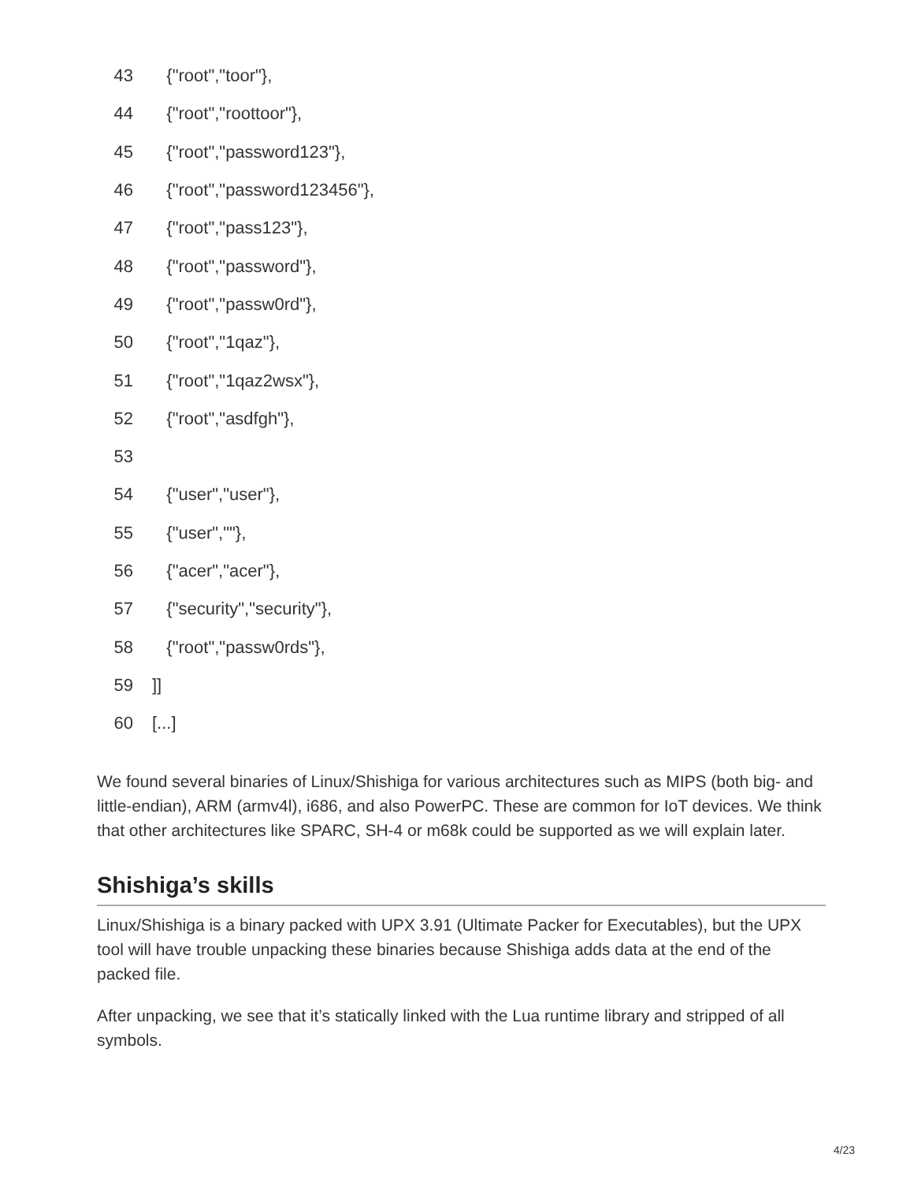| 43 | {"root","toor"}, |
| 44 | {"root","roottoor"}, |
| 45 | {"root","password123"}, |
| 46 | {"root","password123456"}, |
| 47 | {"root","pass123"}, |
| 48 | {"root","password"}, |
| 49 | {"root","passw0rd"}, |
| 50 | {"root","1qaz"}, |
| 51 | {"root","1qaz2wsx"}, |
| 52 | {"root","asdfgh"}, |
| 53 | |
| 54 | {"user","user"}, |
| 55 | {"user",""}, |
| 56 | {"acer","acer"}, |
| 57 | {"security","security"}, |
| 58 | {"root","passw0rds"}, |
| 59 | ]] |
| 60 | [...] |
We found several binaries of Linux/Shishiga for various architectures such as MIPS (both big- and little-endian), ARM (armv4l), i686, and also PowerPC. These are common for IoT devices. We think that other architectures like SPARC, SH-4 or m68k could be supported as we will explain later.
Shishiga’s skills
Linux/Shishiga is a binary packed with UPX 3.91 (Ultimate Packer for Executables), but the UPX tool will have trouble unpacking these binaries because Shishiga adds data at the end of the packed file.
After unpacking, we see that it’s statically linked with the Lua runtime library and stripped of all symbols.
4/23